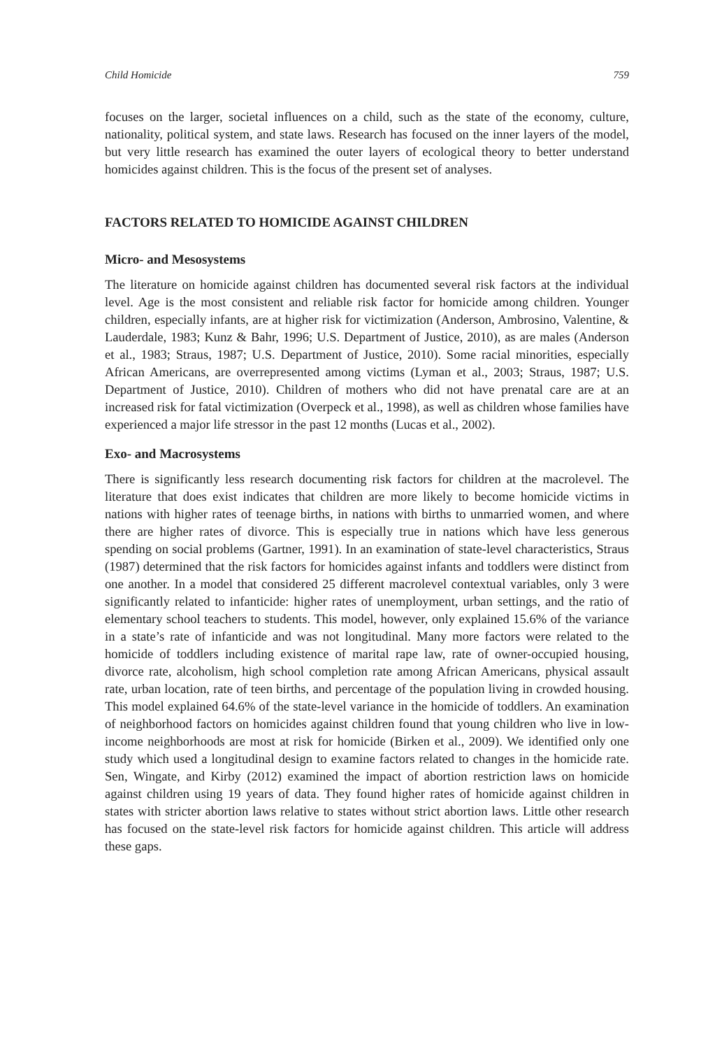Child Homicide 759
focuses on the larger, societal influences on a child, such as the state of the economy, culture, nationality, political system, and state laws. Research has focused on the inner layers of the model, but very little research has examined the outer layers of ecological theory to better understand homicides against children. This is the focus of the present set of analyses.
FACTORS RELATED TO HOMICIDE AGAINST CHILDREN
Micro- and Mesosystems
The literature on homicide against children has documented several risk factors at the individual level. Age is the most consistent and reliable risk factor for homicide among children. Younger children, especially infants, are at higher risk for victimization (Anderson, Ambrosino, Valentine, & Lauderdale, 1983; Kunz & Bahr, 1996; U.S. Department of Justice, 2010), as are males (Anderson et al., 1983; Straus, 1987; U.S. Department of Justice, 2010). Some racial minorities, especially African Americans, are overrepresented among victims (Lyman et al., 2003; Straus, 1987; U.S. Department of Justice, 2010). Children of mothers who did not have prenatal care are at an increased risk for fatal victimization (Overpeck et al., 1998), as well as children whose families have experienced a major life stressor in the past 12 months (Lucas et al., 2002).
Exo- and Macrosystems
There is significantly less research documenting risk factors for children at the macrolevel. The literature that does exist indicates that children are more likely to become homicide victims in nations with higher rates of teenage births, in nations with births to unmarried women, and where there are higher rates of divorce. This is especially true in nations which have less generous spending on social problems (Gartner, 1991). In an examination of state-level characteristics, Straus (1987) determined that the risk factors for homicides against infants and toddlers were distinct from one another. In a model that considered 25 different macrolevel contextual variables, only 3 were significantly related to infanticide: higher rates of unemployment, urban settings, and the ratio of elementary school teachers to students. This model, however, only explained 15.6% of the variance in a state’s rate of infanticide and was not longitudinal. Many more factors were related to the homicide of toddlers including existence of marital rape law, rate of owner-occupied housing, divorce rate, alcoholism, high school completion rate among African Americans, physical assault rate, urban location, rate of teen births, and percentage of the population living in crowded housing. This model explained 64.6% of the state-level variance in the homicide of toddlers. An examination of neighborhood factors on homicides against children found that young children who live in low-income neighborhoods are most at risk for homicide (Birken et al., 2009). We identified only one study which used a longitudinal design to examine factors related to changes in the homicide rate. Sen, Wingate, and Kirby (2012) examined the impact of abortion restriction laws on homicide against children using 19 years of data. They found higher rates of homicide against children in states with stricter abortion laws relative to states without strict abortion laws. Little other research has focused on the state-level risk factors for homicide against children. This article will address these gaps.